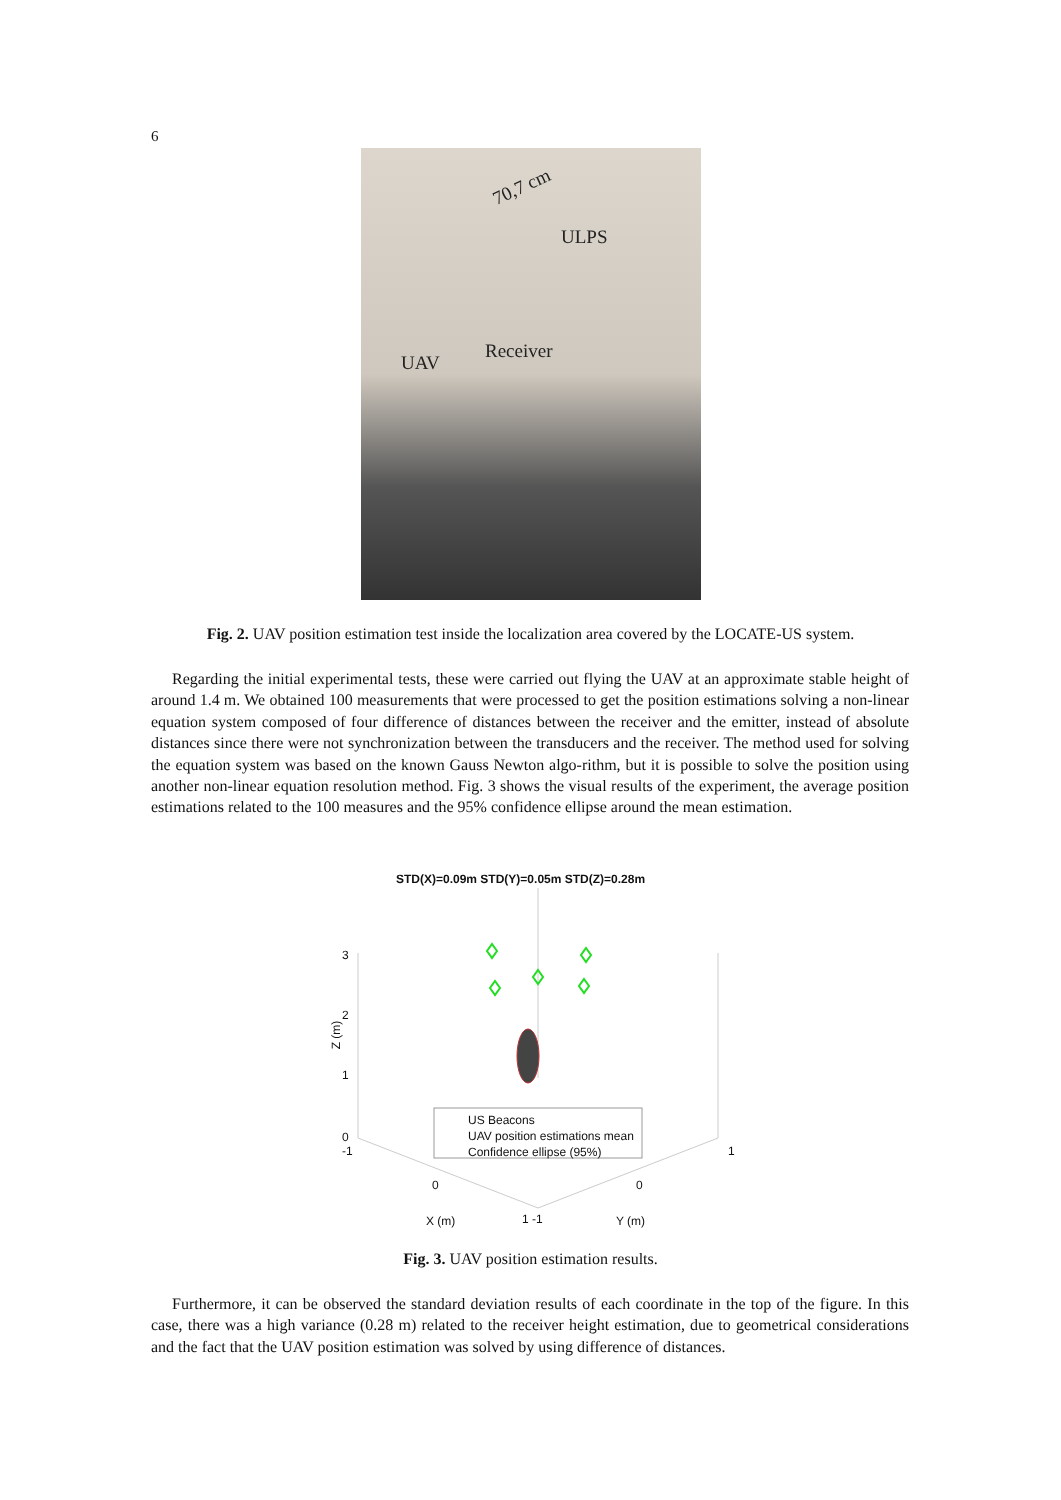6
70,7 cm
ULPS
Receiver
UAV
Fig. 2. UAV position estimation test inside the localization area covered by the LOCATE-US system.
Regarding the initial experimental tests, these were carried out flying the UAV at an approximate stable height of around 1.4 m. We obtained 100 measurements that were processed to get the position estimations solving a non-linear equation system composed of four difference of distances between the receiver and the emitter, instead of absolute distances since there were not synchronization between the transducers and the receiver. The method used for solving the equation system was based on the known Gauss Newton algo-rithm, but it is possible to solve the position using another non-linear equation resolution method. Fig. 3 shows the visual results of the experiment, the average position estimations related to the 100 measures and the 95% confidence ellipse around the mean estimation.
STD(X)=0.09m STD(Y)=0.05m STD(Z)=0.28m
3
2
Z (m)
1
0
-1
US Beacons
UAV position estimations mean
Confidence ellipse (95%)
1
0 0
X (m) 1 -1 Y (m)
Fig. 3. UAV position estimation results.
Furthermore, it can be observed the standard deviation results of each coordinate in the top of the figure. In this case, there was a high variance (0.28 m) related to the receiver height estimation, due to geometrical considerations and the fact that the UAV position estimation was solved by using difference of distances.